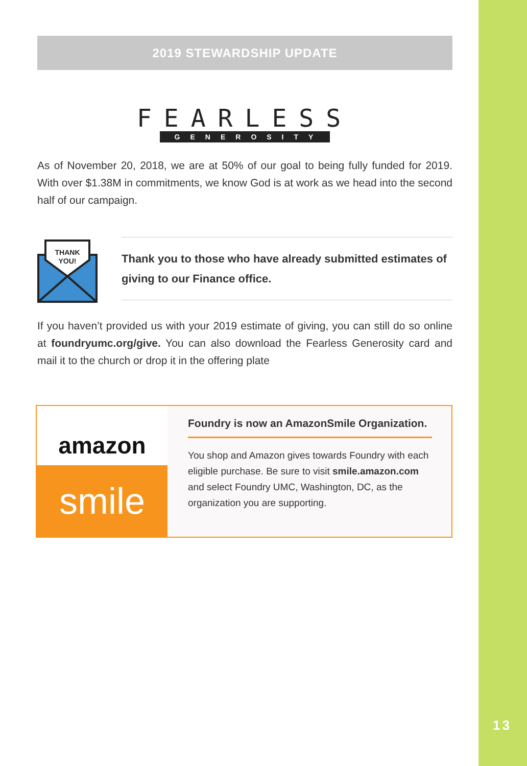2019 STEWARDSHIP UPDATE
FEARLESS
GENEROSITY
As of November 20, 2018, we are at 50% of our goal to being fully funded for 2019. With over $1.38M in commitments, we know God is at work as we head into the second half of our campaign.
THANK
YOU!
Thank you to those who have already submitted estimates of giving to our Finance office.
If you haven’t provided us with your 2019 estimate of giving, you can still do so online at foundryumc.org/give. You can also download the Fearless Generosity card and mail it to the church or drop it in the offering plate
amazon
smile
Foundry is now an AmazonSmile Organization.
You shop and Amazon gives towards Foundry with each eligible purchase. Be sure to visit smile.amazon.com and select Foundry UMC, Washington, DC, as the organization you are supporting.
13